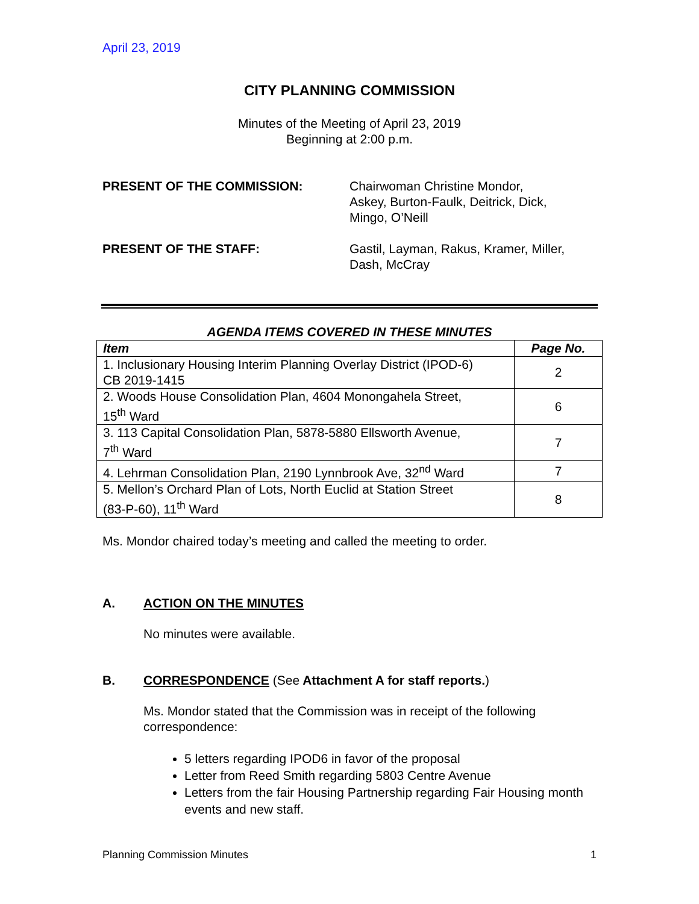April 23, 2019
CITY PLANNING COMMISSION
Minutes of the Meeting of April 23, 2019
Beginning at 2:00 p.m.
PRESENT OF THE COMMISSION: Chairwoman Christine Mondor,
Askey, Burton-Faulk, Deitrick, Dick,
Mingo, O’Neill
PRESENT OF THE STAFF: Gastil, Layman, Rakus, Kramer, Miller,
Dash, McCray
AGENDA ITEMS COVERED IN THESE MINUTES
| Item | Page No. |
| --- | --- |
| 1. Inclusionary Housing Interim Planning Overlay District (IPOD-6) CB 2019-1415 | 2 |
| 2. Woods House Consolidation Plan, 4604 Monongahela Street, 15<sup>th</sup> Ward | 6 |
| 3. 113 Capital Consolidation Plan, 5878-5880 Ellsworth Avenue, 7<sup>th</sup> Ward | 7 |
| 4. Lehrman Consolidation Plan, 2190 Lynnbrook Ave, 32<sup>nd</sup> Ward | 7 |
| 5. Mellon’s Orchard Plan of Lots, North Euclid at Station Street (83-P-60), 11<sup>th</sup> Ward | 8 |
Ms. Mondor chaired today’s meeting and called the meeting to order.
A. ACTION ON THE MINUTES
No minutes were available.
B. CORRESPONDENCE (See Attachment A for staff reports.)
Ms. Mondor stated that the Commission was in receipt of the following correspondence:
5 letters regarding IPOD6 in favor of the proposal
Letter from Reed Smith regarding 5803 Centre Avenue
Letters from the fair Housing Partnership regarding Fair Housing month events and new staff.
Planning Commission Minutes 1